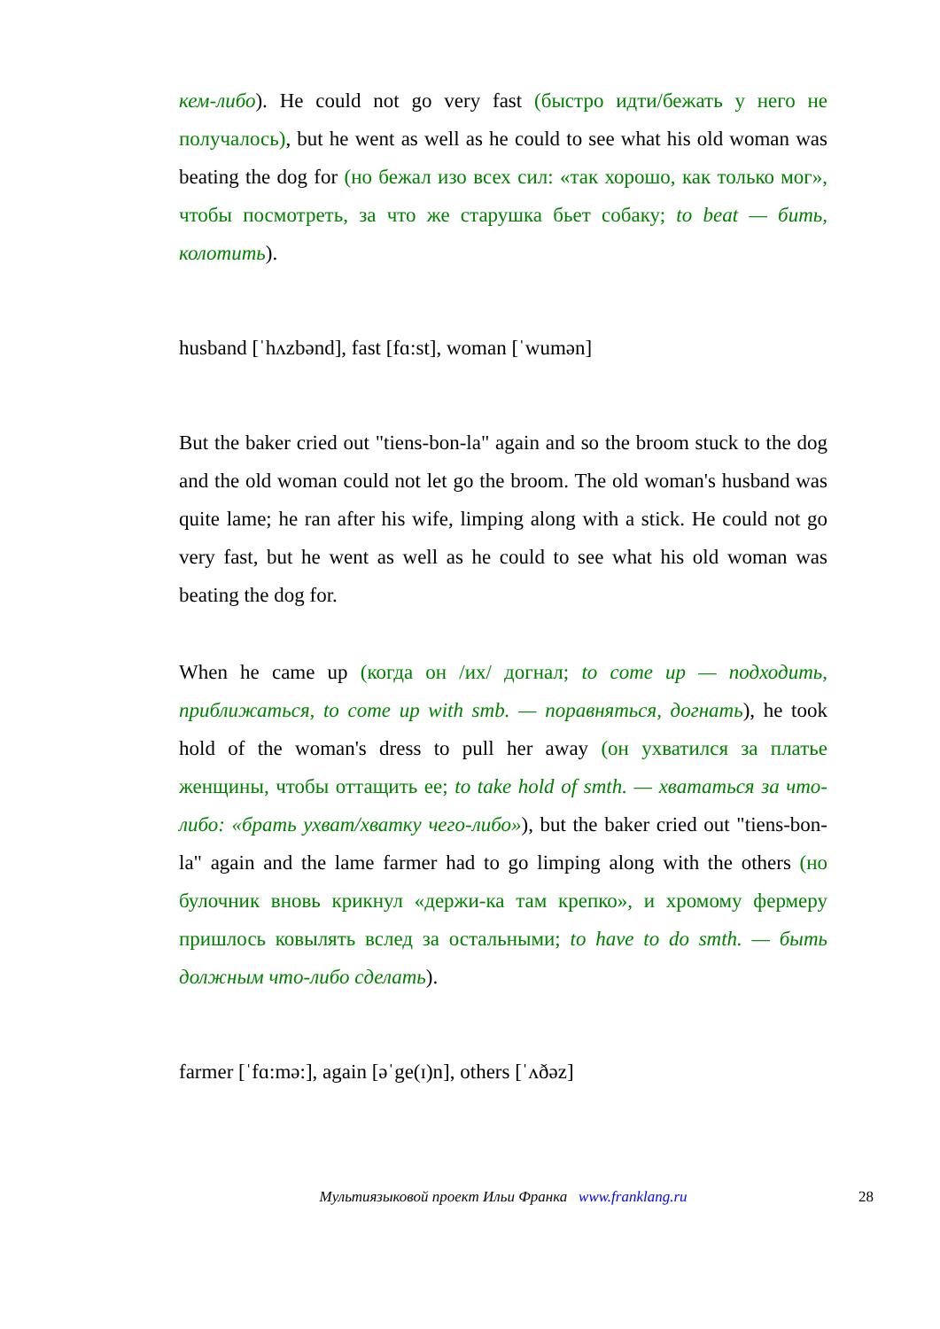кем-либо). He could not go very fast (быстро идти/бежать у него не получалось), but he went as well as he could to see what his old woman was beating the dog for (но бежал изо всех сил: «так хорошо, как только мог», чтобы посмотреть, за что же старушка бьет собаку; to beat — бить, колотить).
husband [ˈhʌzbənd], fast [fɑ:st], woman [ˈwumən]
But the baker cried out "tiens-bon-la" again and so the broom stuck to the dog and the old woman could not let go the broom. The old woman's husband was quite lame; he ran after his wife, limping along with a stick. He could not go very fast, but he went as well as he could to see what his old woman was beating the dog for.
When he came up (когда он /их/ догнал; to come up — подходить, приближаться, to come up with smb. — поравняться, догнать), he took hold of the woman's dress to pull her away (он ухватился за платье женщины, чтобы оттащить ее; to take hold of smth. — хвататься за что-либо: «брать ухват/хватку чего-либо»), but the baker cried out "tiens-bon-la" again and the lame farmer had to go limping along with the others (но булочник вновь крикнул «держи-ка там крепко», и хромому фермеру пришлось ковылять вслед за остальными; to have to do smth. — быть должным что-либо сделать).
farmer [ˈfɑ:mə:], again [əˈge(ɪ)n], others [ˈʌðəz]
Мультиязыковой проект Ильи Франка www.franklang.ru 28